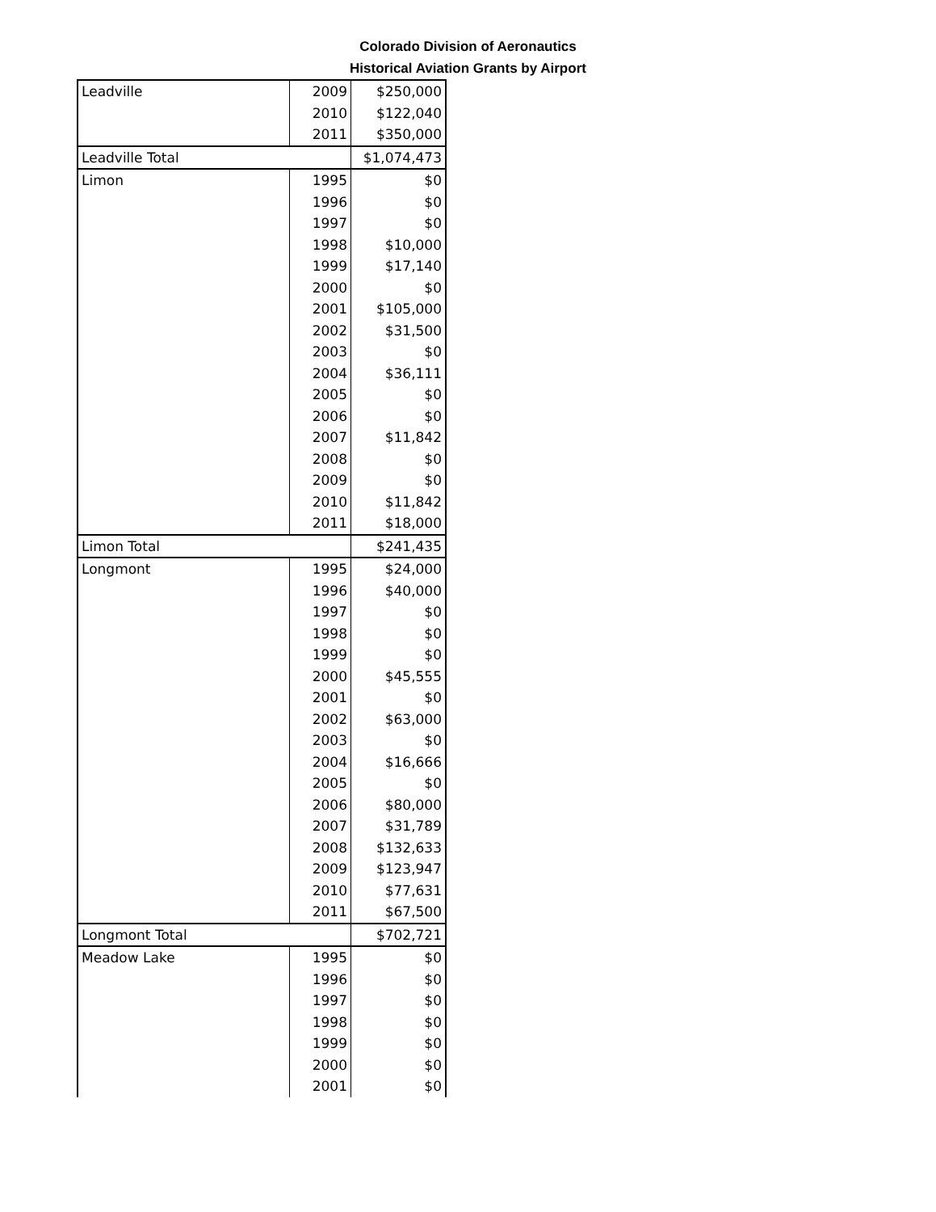Colorado Division of Aeronautics
Historical Aviation Grants by Airport
| Leadville | 2009 | $250,000 |
| | 2010 | $122,040 |
| | 2011 | $350,000 |
| Leadville Total | | $1,074,473 |
| Limon | 1995 | $0 |
| | 1996 | $0 |
| | 1997 | $0 |
| | 1998 | $10,000 |
| | 1999 | $17,140 |
| | 2000 | $0 |
| | 2001 | $105,000 |
| | 2002 | $31,500 |
| | 2003 | $0 |
| | 2004 | $36,111 |
| | 2005 | $0 |
| | 2006 | $0 |
| | 2007 | $11,842 |
| | 2008 | $0 |
| | 2009 | $0 |
| | 2010 | $11,842 |
| | 2011 | $18,000 |
| Limon Total | | $241,435 |
| Longmont | 1995 | $24,000 |
| | 1996 | $40,000 |
| | 1997 | $0 |
| | 1998 | $0 |
| | 1999 | $0 |
| | 2000 | $45,555 |
| | 2001 | $0 |
| | 2002 | $63,000 |
| | 2003 | $0 |
| | 2004 | $16,666 |
| | 2005 | $0 |
| | 2006 | $80,000 |
| | 2007 | $31,789 |
| | 2008 | $132,633 |
| | 2009 | $123,947 |
| | 2010 | $77,631 |
| | 2011 | $67,500 |
| Longmont Total | | $702,721 |
| Meadow Lake | 1995 | $0 |
| | 1996 | $0 |
| | 1997 | $0 |
| | 1998 | $0 |
| | 1999 | $0 |
| | 2000 | $0 |
| | 2001 | $0 |